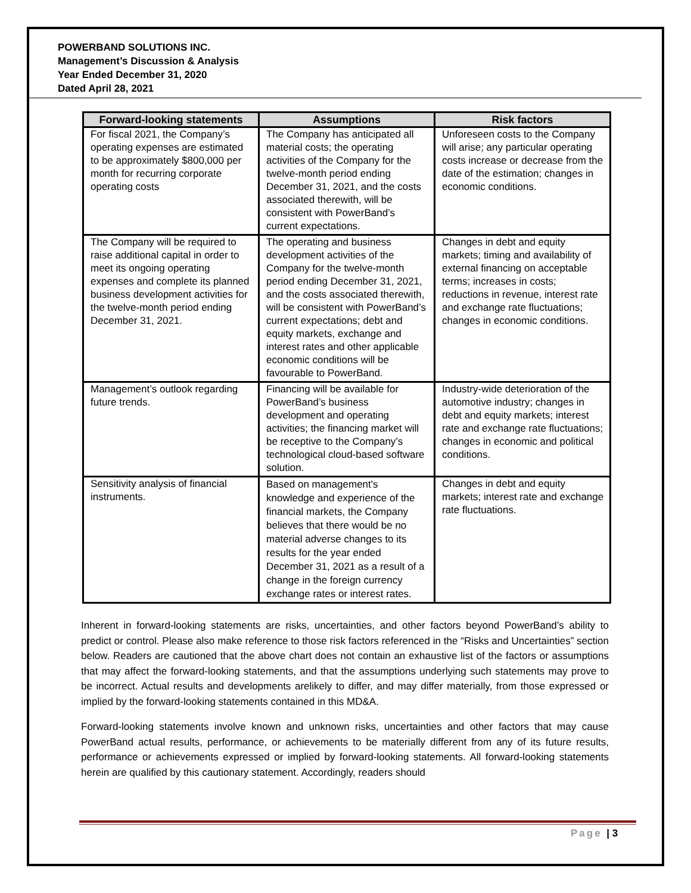POWERBAND SOLUTIONS INC.
Management’s Discussion & Analysis
Year Ended December 31, 2020
Dated April 28, 2021
| Forward-looking statements | Assumptions | Risk factors |
| --- | --- | --- |
| For fiscal 2021, the Company’s operating expenses are estimated to be approximately $800,000 per month for recurring corporate operating costs | The Company has anticipated all material costs; the operating activities of the Company for the twelve-month period ending December 31, 2021, and the costs associated therewith, will be consistent with PowerBand’s current expectations. | Unforeseen costs to the Company will arise; any particular operating costs increase or decrease from the date of the estimation; changes in economic conditions. |
| The Company will be required to raise additional capital in order to meet its ongoing operating expenses and complete its planned business development activities for the twelve-month period ending December 31, 2021. | The operating and business development activities of the Company for the twelve-month period ending December 31, 2021, and the costs associated therewith, will be consistent with PowerBand’s current expectations; debt and equity markets, exchange and interest rates and other applicable economic conditions will be favourable to PowerBand. | Changes in debt and equity markets; timing and availability of external financing on acceptable terms; increases in costs; reductions in revenue, interest rate and exchange rate fluctuations; changes in economic conditions. |
| Management’s outlook regarding future trends. | Financing will be available for PowerBand’s business development and operating activities; the financing market will be receptive to the Company’s technological cloud-based software solution. | Industry-wide deterioration of the automotive industry; changes in debt and equity markets; interest rate and exchange rate fluctuations; changes in economic and political conditions. |
| Sensitivity analysis of financial instruments. | Based on management's knowledge and experience of the financial markets, the Company believes that there would be no material adverse changes to its results for the year ended December 31, 2021 as a result of a change in the foreign currency exchange rates or interest rates. | Changes in debt and equity markets; interest rate and exchange rate fluctuations. |
Inherent in forward-looking statements are risks, uncertainties, and other factors beyond PowerBand’s ability to predict or control. Please also make reference to those risk factors referenced in the “Risks and Uncertainties” section below. Readers are cautioned that the above chart does not contain an exhaustive list of the factors or assumptions that may affect the forward-looking statements, and that the assumptions underlying such statements may prove to be incorrect. Actual results and developments arelikely to differ, and may differ materially, from those expressed or implied by the forward-looking statements contained in this MD&A.
Forward-looking statements involve known and unknown risks, uncertainties and other factors that may cause PowerBand actual results, performance, or achievements to be materially different from any of its future results, performance or achievements expressed or implied by forward-looking statements. All forward-looking statements herein are qualified by this cautionary statement. Accordingly, readers should
Page | 3